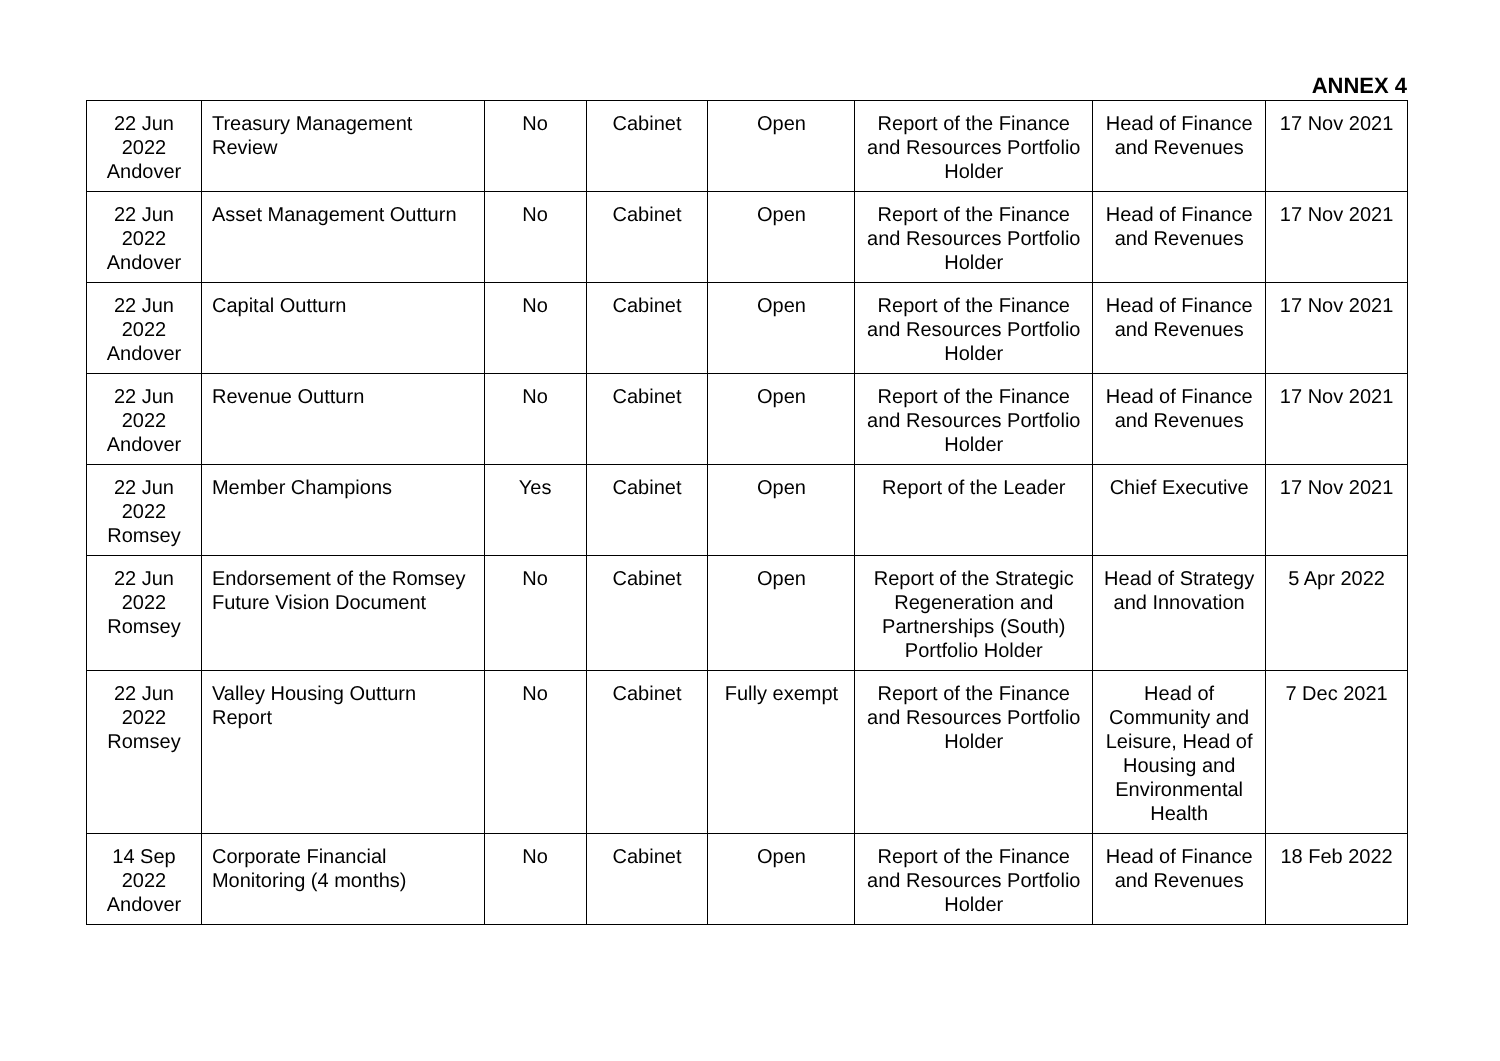ANNEX 4
| 22 Jun 2022 Andover | Treasury Management Review | No | Cabinet | Open | Report of the Finance and Resources Portfolio Holder | Head of Finance and Revenues | 17 Nov 2021 |
| 22 Jun 2022 Andover | Asset Management Outturn | No | Cabinet | Open | Report of the Finance and Resources Portfolio Holder | Head of Finance and Revenues | 17 Nov 2021 |
| 22 Jun 2022 Andover | Capital Outturn | No | Cabinet | Open | Report of the Finance and Resources Portfolio Holder | Head of Finance and Revenues | 17 Nov 2021 |
| 22 Jun 2022 Andover | Revenue Outturn | No | Cabinet | Open | Report of the Finance and Resources Portfolio Holder | Head of Finance and Revenues | 17 Nov 2021 |
| 22 Jun 2022 Romsey | Member Champions | Yes | Cabinet | Open | Report of the Leader | Chief Executive | 17 Nov 2021 |
| 22 Jun 2022 Romsey | Endorsement of the Romsey Future Vision Document | No | Cabinet | Open | Report of the Strategic Regeneration and Partnerships (South) Portfolio Holder | Head of Strategy and Innovation | 5 Apr 2022 |
| 22 Jun 2022 Romsey | Valley Housing Outturn Report | No | Cabinet | Fully exempt | Report of the Finance and Resources Portfolio Holder | Head of Community and Leisure, Head of Housing and Environmental Health | 7 Dec 2021 |
| 14 Sep 2022 Andover | Corporate Financial Monitoring (4 months) | No | Cabinet | Open | Report of the Finance and Resources Portfolio Holder | Head of Finance and Revenues | 18 Feb 2022 |